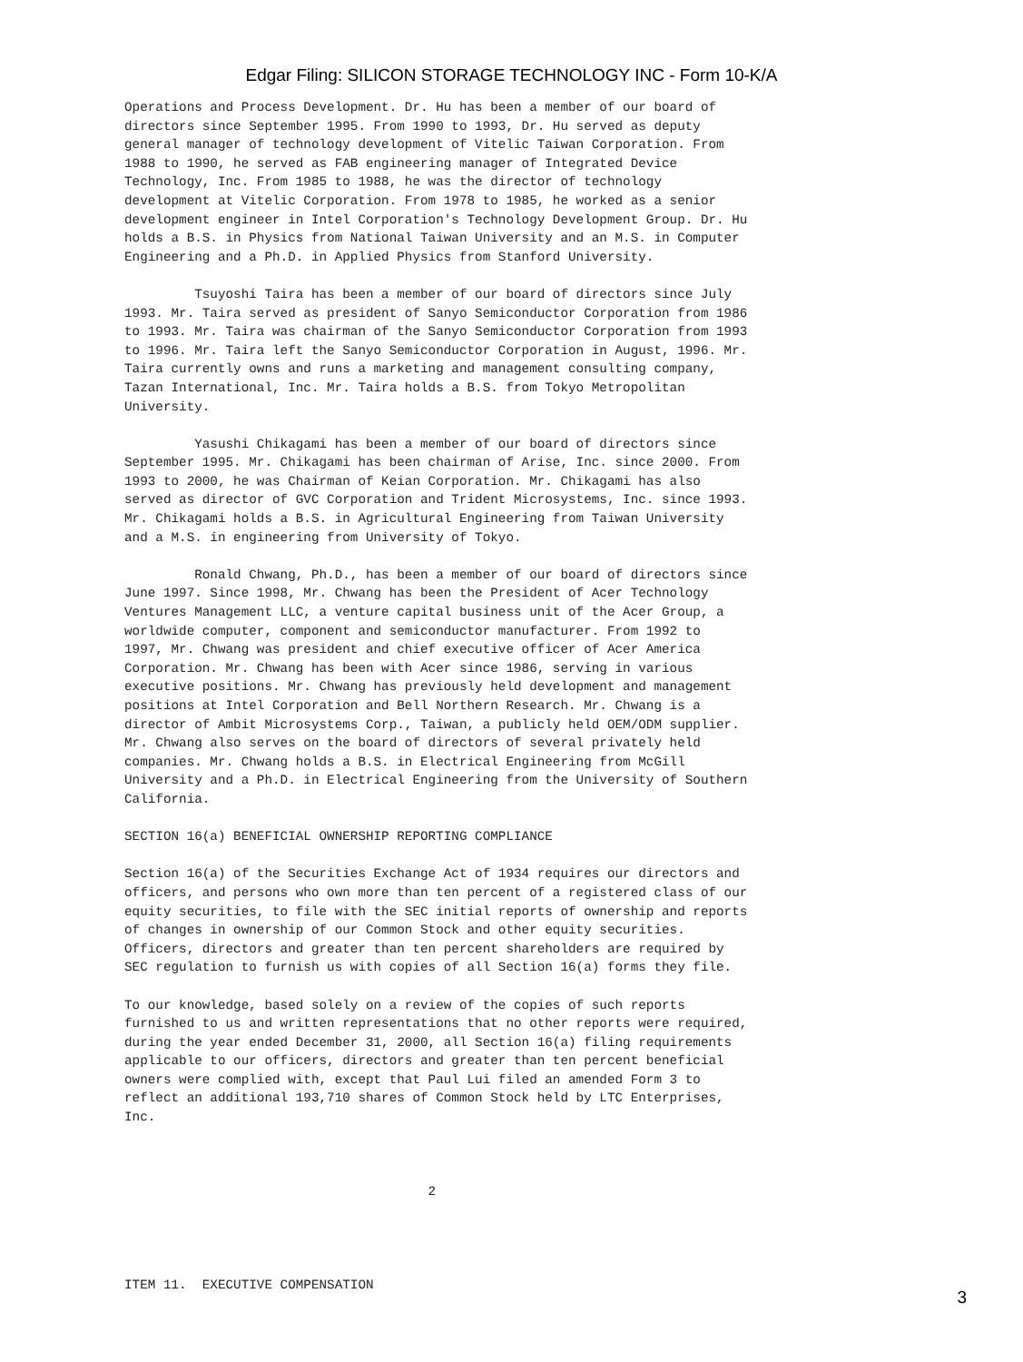Edgar Filing: SILICON STORAGE TECHNOLOGY INC - Form 10-K/A
Operations and Process Development. Dr. Hu has been a member of our board of
directors since September 1995. From 1990 to 1993, Dr. Hu served as deputy
general manager of technology development of Vitelic Taiwan Corporation. From
1988 to 1990, he served as FAB engineering manager of Integrated Device
Technology, Inc. From 1985 to 1988, he was the director of technology
development at Vitelic Corporation. From 1978 to 1985, he worked as a senior
development engineer in Intel Corporation's Technology Development Group. Dr. Hu
holds a B.S. in Physics from National Taiwan University and an M.S. in Computer
Engineering and a Ph.D. in Applied Physics from Stanford University.

         Tsuyoshi Taira has been a member of our board of directors since July
1993. Mr. Taira served as president of Sanyo Semiconductor Corporation from 1986
to 1993. Mr. Taira was chairman of the Sanyo Semiconductor Corporation from 1993
to 1996. Mr. Taira left the Sanyo Semiconductor Corporation in August, 1996. Mr.
Taira currently owns and runs a marketing and management consulting company,
Tazan International, Inc. Mr. Taira holds a B.S. from Tokyo Metropolitan
University.

         Yasushi Chikagami has been a member of our board of directors since
September 1995. Mr. Chikagami has been chairman of Arise, Inc. since 2000. From
1993 to 2000, he was Chairman of Keian Corporation. Mr. Chikagami has also
served as director of GVC Corporation and Trident Microsystems, Inc. since 1993.
Mr. Chikagami holds a B.S. in Agricultural Engineering from Taiwan University
and a M.S. in engineering from University of Tokyo.

         Ronald Chwang, Ph.D., has been a member of our board of directors since
June 1997. Since 1998, Mr. Chwang has been the President of Acer Technology
Ventures Management LLC, a venture capital business unit of the Acer Group, a
worldwide computer, component and semiconductor manufacturer. From 1992 to
1997, Mr. Chwang was president and chief executive officer of Acer America
Corporation. Mr. Chwang has been with Acer since 1986, serving in various
executive positions. Mr. Chwang has previously held development and management
positions at Intel Corporation and Bell Northern Research. Mr. Chwang is a
director of Ambit Microsystems Corp., Taiwan, a publicly held OEM/ODM supplier.
Mr. Chwang also serves on the board of directors of several privately held
companies. Mr. Chwang holds a B.S. in Electrical Engineering from McGill
University and a Ph.D. in Electrical Engineering from the University of Southern
California.

SECTION 16(a) BENEFICIAL OWNERSHIP REPORTING COMPLIANCE

Section 16(a) of the Securities Exchange Act of 1934 requires our directors and
officers, and persons who own more than ten percent of a registered class of our
equity securities, to file with the SEC initial reports of ownership and reports
of changes in ownership of our Common Stock and other equity securities.
Officers, directors and greater than ten percent shareholders are required by
SEC regulation to furnish us with copies of all Section 16(a) forms they file.

To our knowledge, based solely on a review of the copies of such reports
furnished to us and written representations that no other reports were required,
during the year ended December 31, 2000, all Section 16(a) filing requirements
applicable to our officers, directors and greater than ten percent beneficial
owners were complied with, except that Paul Lui filed an amended Form 3 to
reflect an additional 193,710 shares of Common Stock held by LTC Enterprises,
Inc.



                                       2




ITEM 11.  EXECUTIVE COMPENSATION
3